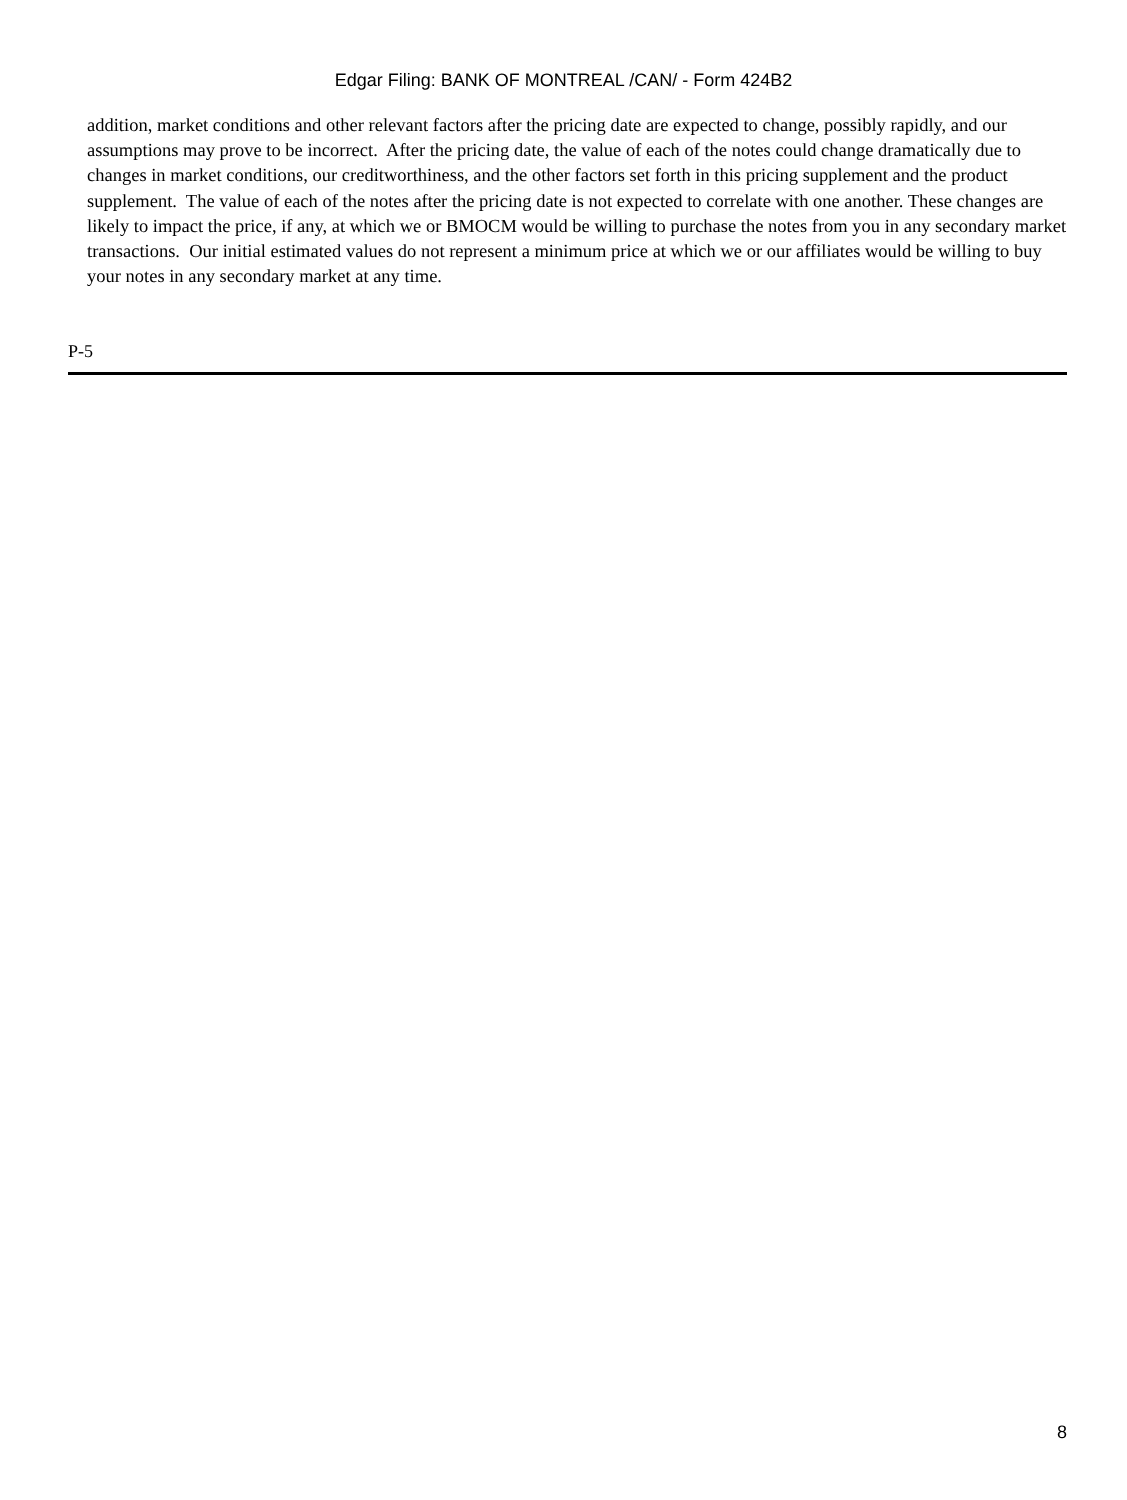Edgar Filing: BANK OF MONTREAL /CAN/ - Form 424B2
addition, market conditions and other relevant factors after the pricing date are expected to change, possibly rapidly, and our assumptions may prove to be incorrect. After the pricing date, the value of each of the notes could change dramatically due to changes in market conditions, our creditworthiness, and the other factors set forth in this pricing supplement and the product supplement. The value of each of the notes after the pricing date is not expected to correlate with one another. These changes are likely to impact the price, if any, at which we or BMOCM would be willing to purchase the notes from you in any secondary market transactions. Our initial estimated values do not represent a minimum price at which we or our affiliates would be willing to buy your notes in any secondary market at any time.
P-5
8